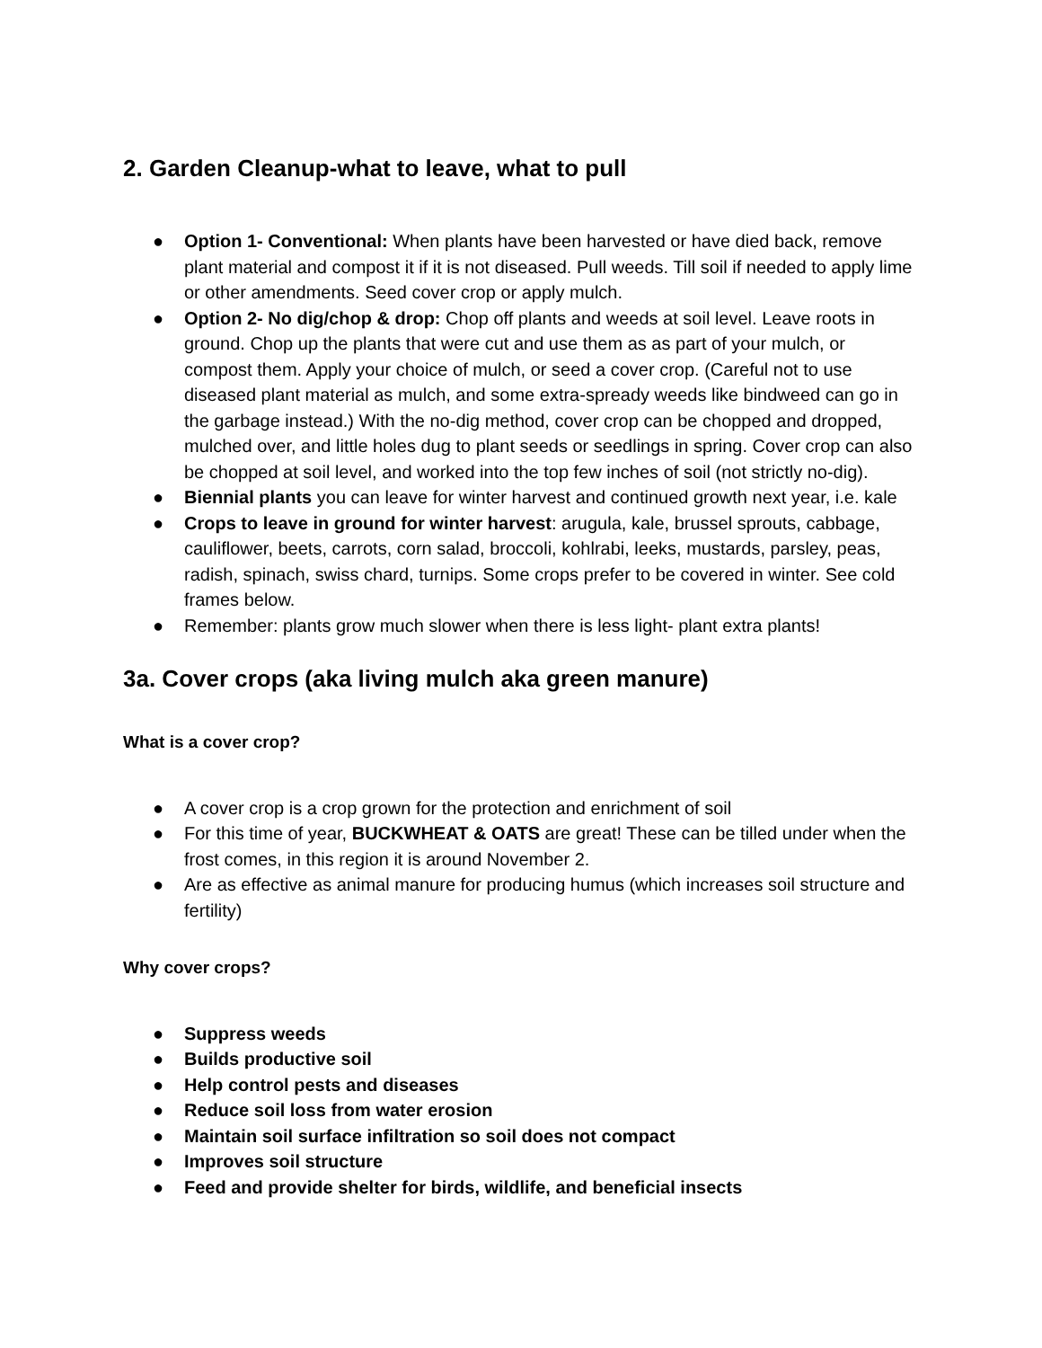2. Garden Cleanup-what to leave, what to pull
● Option 1- Conventional: When plants have been harvested or have died back, remove plant material and compost it if it is not diseased. Pull weeds. Till soil if needed to apply lime or other amendments. Seed cover crop or apply mulch.
● Option 2- No dig/chop & drop: Chop off plants and weeds at soil level. Leave roots in ground. Chop up the plants that were cut and use them as as part of your mulch, or compost them. Apply your choice of mulch, or seed a cover crop. (Careful not to use diseased plant material as mulch, and some extra-spready weeds like bindweed can go in the garbage instead.) With the no-dig method, cover crop can be chopped and dropped, mulched over, and little holes dug to plant seeds or seedlings in spring. Cover crop can also be chopped at soil level, and worked into the top few inches of soil (not strictly no-dig).
● Biennial plants you can leave for winter harvest and continued growth next year, i.e. kale
● Crops to leave in ground for winter harvest: arugula, kale, brussel sprouts, cabbage, cauliflower, beets, carrots, corn salad, broccoli, kohlrabi, leeks, mustards, parsley, peas, radish, spinach, swiss chard, turnips. Some crops prefer to be covered in winter. See cold frames below.
● Remember: plants grow much slower when there is less light- plant extra plants!
3a. Cover crops (aka living mulch aka green manure)
What is a cover crop?
● A cover crop is a crop grown for the protection and enrichment of soil
● For this time of year, BUCKWHEAT & OATS are great! These can be tilled under when the frost comes, in this region it is around November 2.
● Are as effective as animal manure for producing humus (which increases soil structure and fertility)
Why cover crops?
● Suppress weeds
● Builds productive soil
● Help control pests and diseases
● Reduce soil loss from water erosion
● Maintain soil surface infiltration so soil does not compact
● Improves soil structure
● Feed and provide shelter for birds, wildlife, and beneficial insects